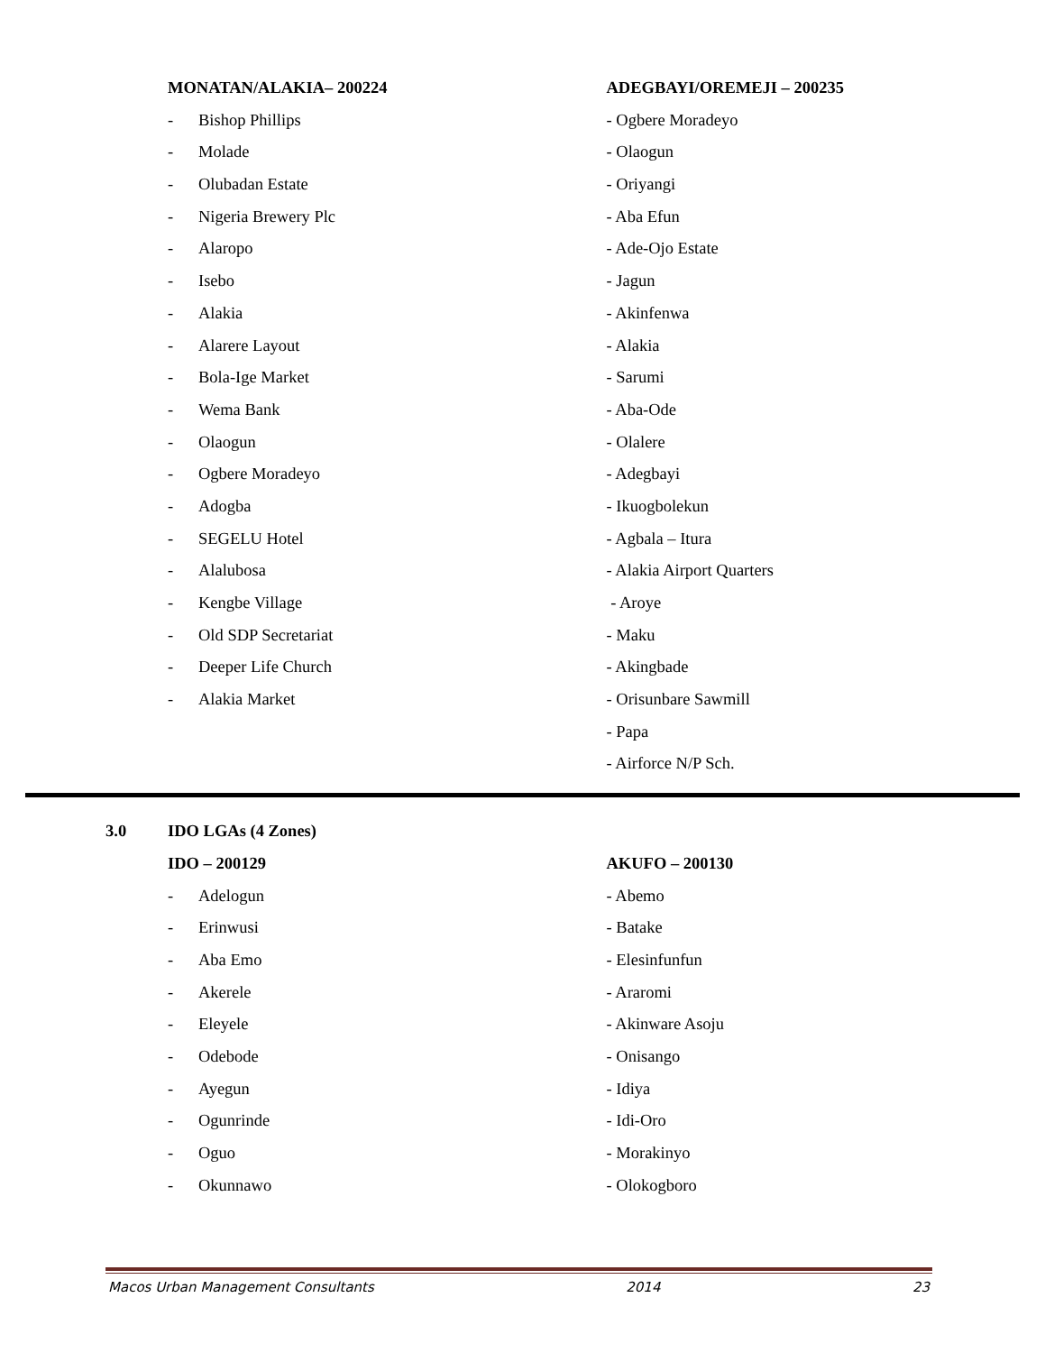MONATAN/ALAKIA– 200224
- Bishop Phillips
- Molade
- Olubadan Estate
- Nigeria Brewery Plc
- Alaropo
- Isebo
- Alakia
- Alarere Layout
- Bola-Ige Market
- Wema Bank
- Olaogun
- Ogbere Moradeyo
- Adogba
- SEGELU Hotel
- Alalubosa
- Kengbe Village
- Old SDP Secretariat
- Deeper Life Church
- Alakia Market
ADEGBAYI/OREMEJI – 200235
- Ogbere Moradeyo
- Olaogun
- Oriyangi
- Aba Efun
- Ade-Ojo Estate
- Jagun
- Akinfenwa
- Alakia
- Sarumi
- Aba-Ode
- Olalere
- Adegbayi
- Ikuogbolekun
- Agbala – Itura
- Alakia Airport Quarters
- Aroye
- Maku
- Akingbade
- Orisunbare Sawmill
- Papa
- Airforce N/P Sch.
3.0 IDO LGAs (4 Zones)
IDO – 200129
- Adelogun
- Erinwusi
- Aba Emo
- Akerele
- Eleyele
- Odebode
- Ayegun
- Ogunrinde
- Oguo
- Okunnawo
AKUFO – 200130
- Abemo
- Batake
- Elesinfunfun
- Araromi
- Akinware Asoju
- Onisango
- Idiya
- Idi-Oro
- Morakinyo
- Olokogboro
Macos Urban Management Consultants 2014 23